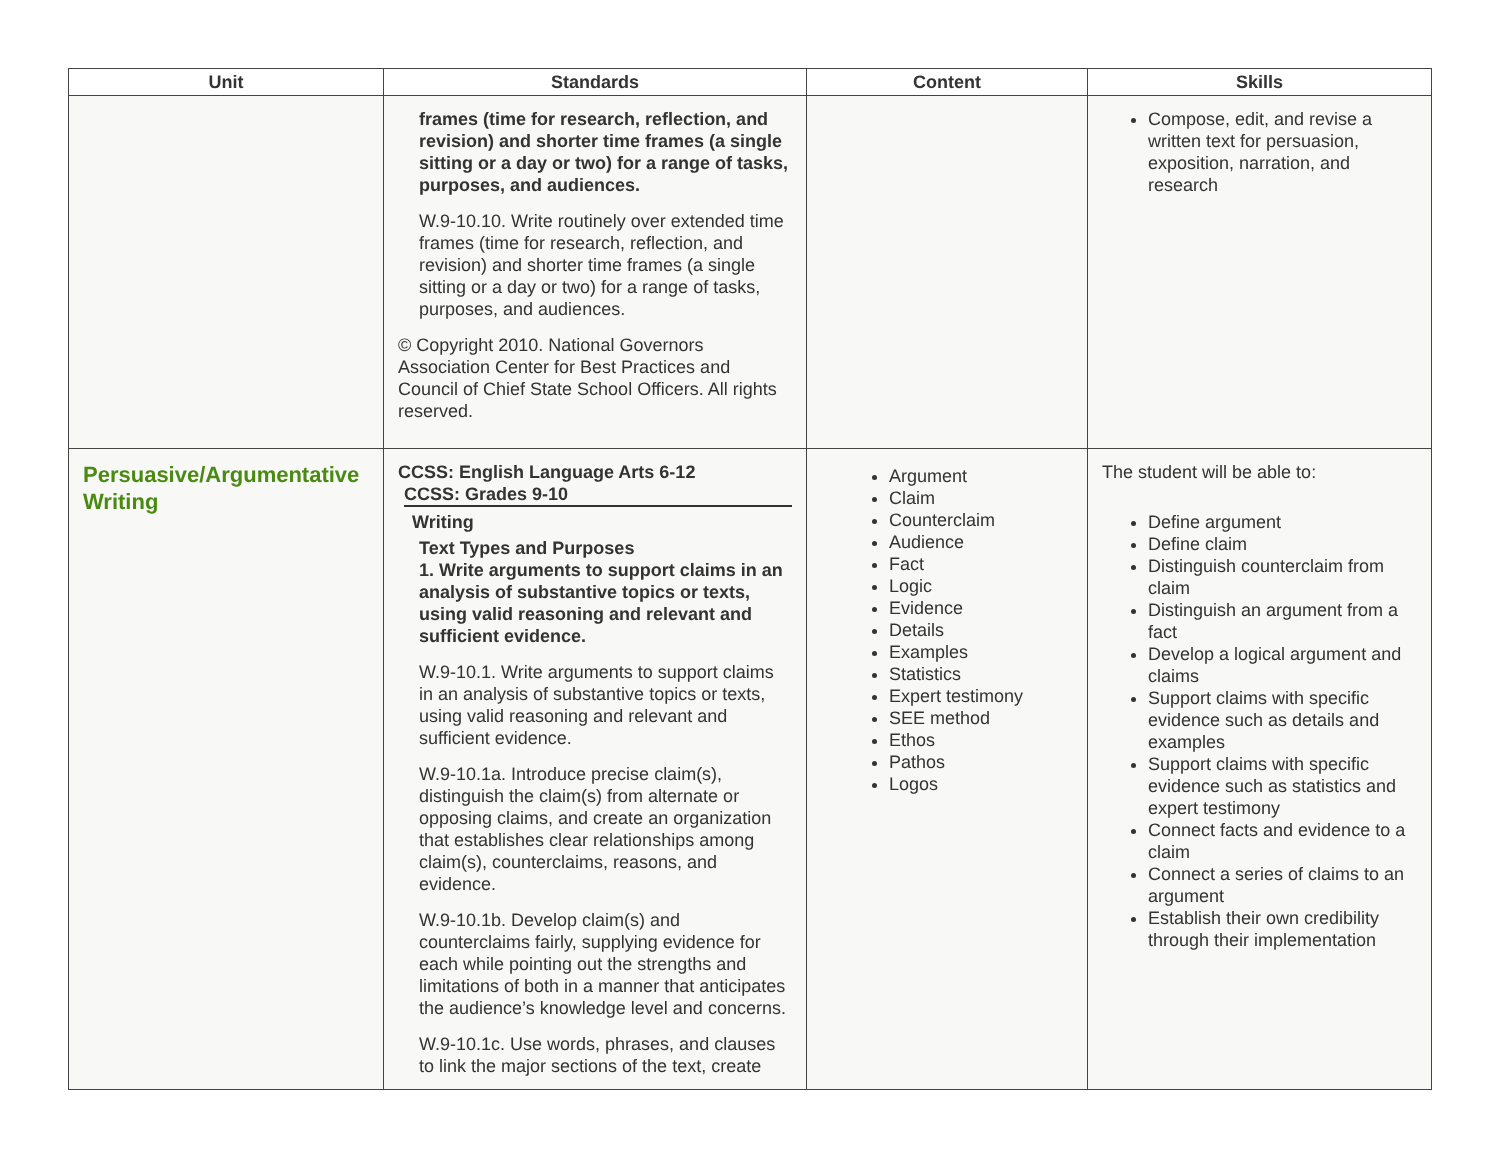| Unit | Standards | Content | Skills |
| --- | --- | --- | --- |
| | frames (time for research, reflection, and revision) and shorter time frames (a single sitting or a day or two) for a range of tasks, purposes, and audiences. W.9-10.10. Write routinely over extended time frames (time for research, reflection, and revision) and shorter time frames (a single sitting or a day or two) for a range of tasks, purposes, and audiences. © Copyright 2010. National Governors Association Center for Best Practices and Council of Chief State School Officers. All rights reserved. | | Compose, edit, and revise a written text for persuasion, exposition, narration, and research |
| Persuasive/Argumentative Writing | CCSS: English Language Arts 6-12 CCSS: Grades 9-10 Writing Text Types and Purposes 1. Write arguments to support claims in an analysis of substantive topics or texts, using valid reasoning and relevant and sufficient evidence. W.9-10.1. Write arguments to support claims in an analysis of substantive topics or texts, using valid reasoning and relevant and sufficient evidence. W.9-10.1a. Introduce precise claim(s), distinguish the claim(s) from alternate or opposing claims, and create an organization that establishes clear relationships among claim(s), counterclaims, reasons, and evidence. W.9-10.1b. Develop claim(s) and counterclaims fairly, supplying evidence for each while pointing out the strengths and limitations of both in a manner that anticipates the audience’s knowledge level and concerns. W.9-10.1c. Use words, phrases, and clauses to link the major sections of the text, create | Argument Claim Counterclaim Audience Fact Logic Evidence Details Examples Statistics Expert testimony SEE method Ethos Pathos Logos | The student will be able to: Define argument Define claim Distinguish counterclaim from claim Distinguish an argument from a fact Develop a logical argument and claims Support claims with specific evidence such as details and examples Support claims with specific evidence such as statistics and expert testimony Connect facts and evidence to a claim Connect a series of claims to an argument Establish their own credibility through their implementation |